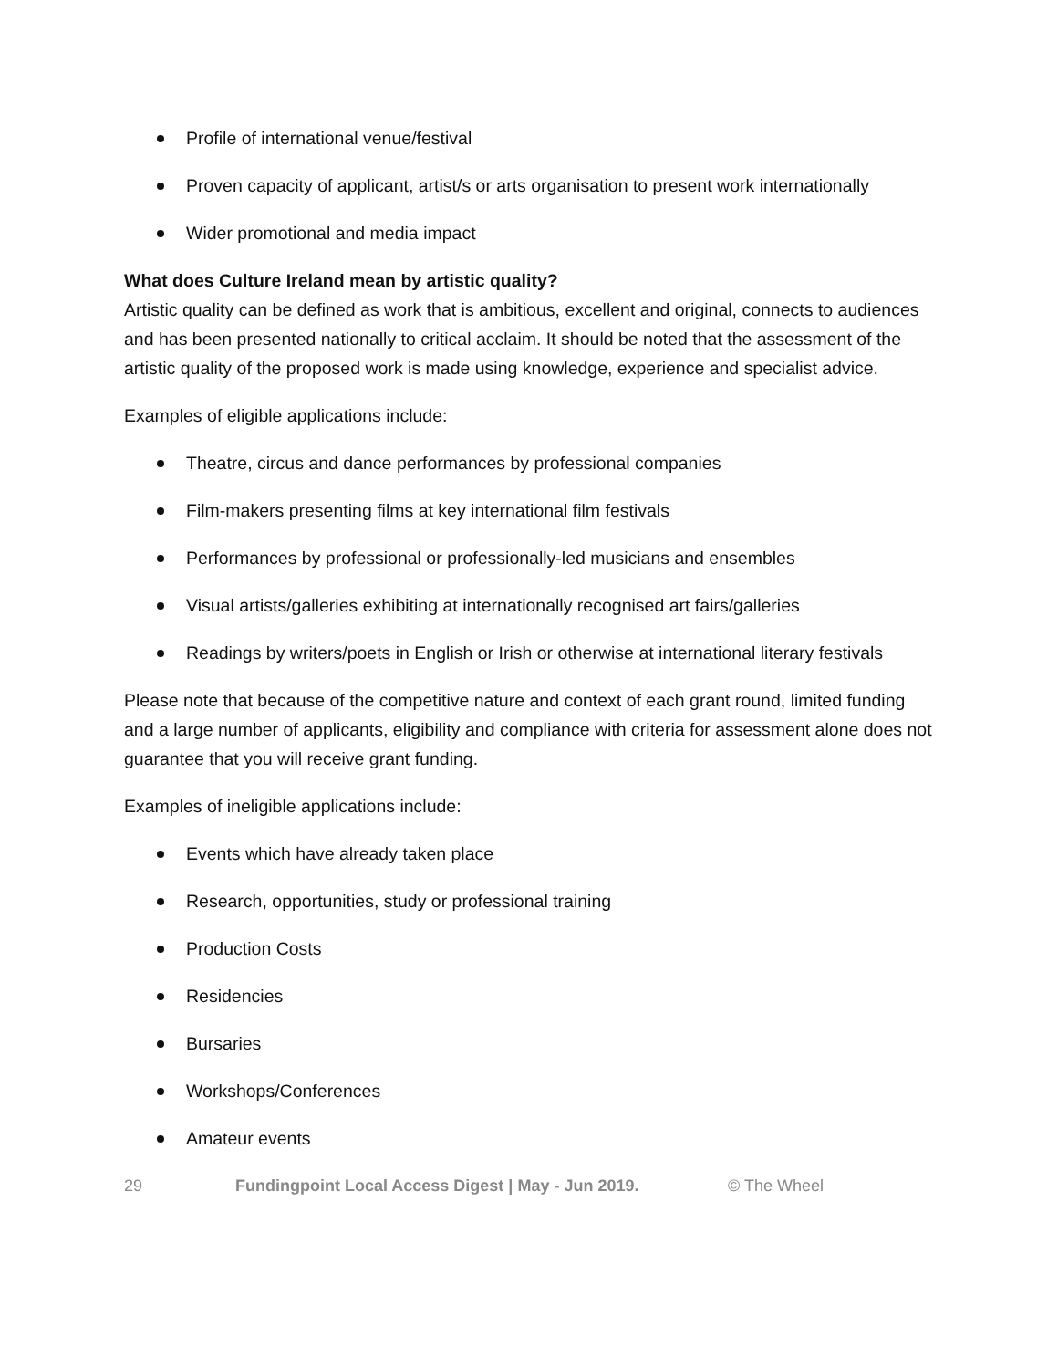Profile of international venue/festival
Proven capacity of applicant, artist/s or arts organisation to present work internationally
Wider promotional and media impact
What does Culture Ireland mean by artistic quality?
Artistic quality can be defined as work that is ambitious, excellent and original, connects to audiences and has been presented nationally to critical acclaim. It should be noted that the assessment of the artistic quality of the proposed work is made using knowledge, experience and specialist advice.
Examples of eligible applications include:
Theatre, circus and dance performances by professional companies
Film-makers presenting films at key international film festivals
Performances by professional or professionally-led musicians and ensembles
Visual artists/galleries exhibiting at internationally recognised art fairs/galleries
Readings by writers/poets in English or Irish or otherwise at international literary festivals
Please note that because of the competitive nature and context of each grant round, limited funding and a large number of applicants, eligibility and compliance with criteria for assessment alone does not guarantee that you will receive grant funding.
Examples of ineligible applications include:
Events which have already taken place
Research, opportunities, study or professional training
Production Costs
Residencies
Bursaries
Workshops/Conferences
Amateur events
29 Fundingpoint Local Access Digest | May - Jun 2019. © The Wheel